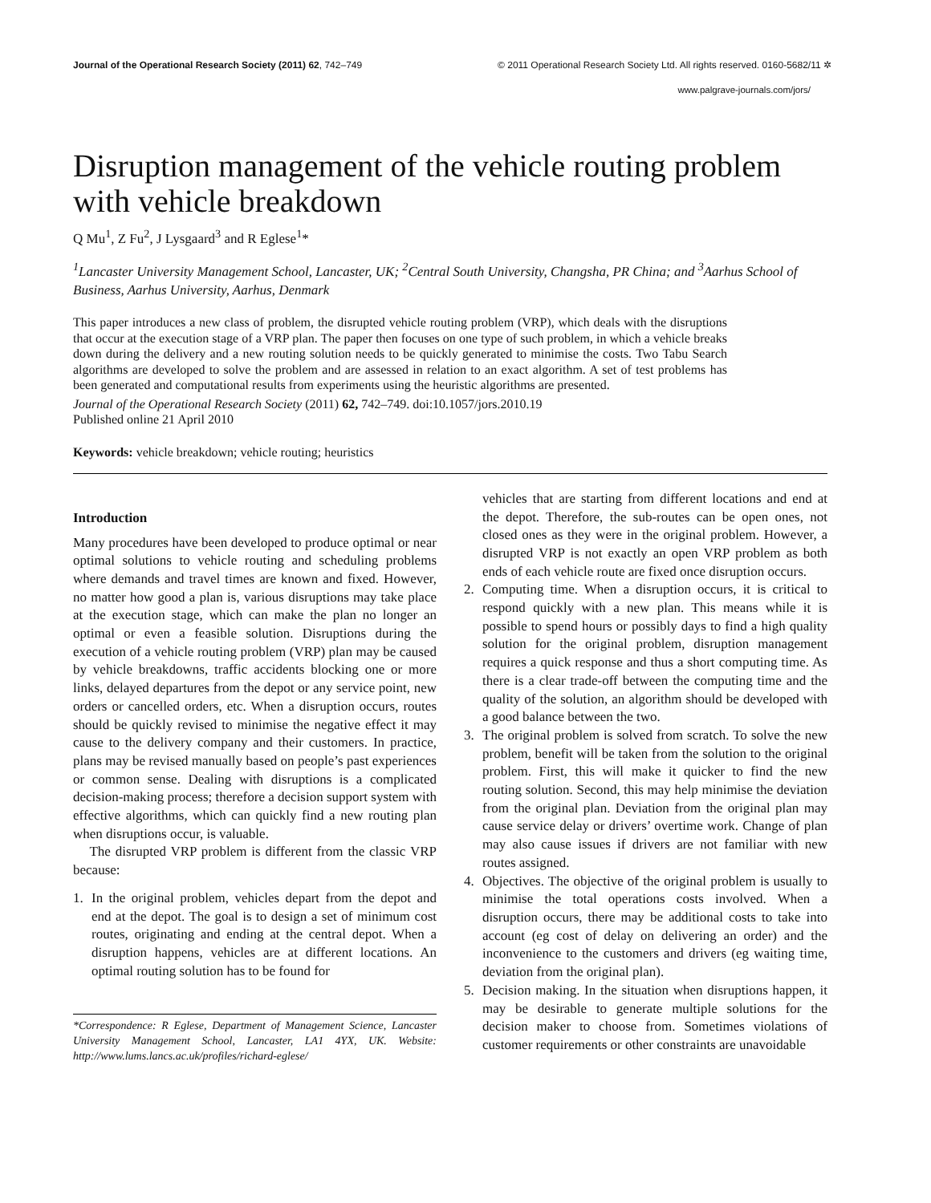Journal of the Operational Research Society (2011) 62, 742–749 © 2011 Operational Research Society Ltd. All rights reserved. 0160-5682/11 ✲
www.palgrave-journals.com/jors/
Disruption management of the vehicle routing problem with vehicle breakdown
Q Mu<sup>1</sup>, Z Fu<sup>2</sup>, J Lysgaard<sup>3</sup> and R Eglese<sup>1</sup>*
<sup>1</sup> Lancaster University Management School, Lancaster, UK; <sup>2</sup>Central South University, Changsha, PR China; and <sup>3</sup>Aarhus School of Business, Aarhus University, Aarhus, Denmark
This paper introduces a new class of problem, the disrupted vehicle routing problem (VRP), which deals with the disruptions that occur at the execution stage of a VRP plan. The paper then focuses on one type of such problem, in which a vehicle breaks down during the delivery and a new routing solution needs to be quickly generated to minimise the costs. Two Tabu Search algorithms are developed to solve the problem and are assessed in relation to an exact algorithm. A set of test problems has been generated and computational results from experiments using the heuristic algorithms are presented.
Journal of the Operational Research Society (2011) 62, 742–749. doi:10.1057/jors.2010.19
Published online 21 April 2010
Keywords: vehicle breakdown; vehicle routing; heuristics
Introduction
Many procedures have been developed to produce optimal or near optimal solutions to vehicle routing and scheduling problems where demands and travel times are known and fixed. However, no matter how good a plan is, various disruptions may take place at the execution stage, which can make the plan no longer an optimal or even a feasible solution. Disruptions during the execution of a vehicle routing problem (VRP) plan may be caused by vehicle breakdowns, traffic accidents blocking one or more links, delayed departures from the depot or any service point, new orders or cancelled orders, etc. When a disruption occurs, routes should be quickly revised to minimise the negative effect it may cause to the delivery company and their customers. In practice, plans may be revised manually based on people’s past experiences or common sense. Dealing with disruptions is a complicated decision-making process; therefore a decision support system with effective algorithms, which can quickly find a new routing plan when disruptions occur, is valuable.
The disrupted VRP problem is different from the classic VRP because:
1. In the original problem, vehicles depart from the depot and end at the depot. The goal is to design a set of minimum cost routes, originating and ending at the central depot. When a disruption happens, vehicles are at different locations. An optimal routing solution has to be found for
*Correspondence: R Eglese, Department of Management Science, Lancaster University Management School, Lancaster, LA1 4YX, UK. Website: http://www.lums.lancs.ac.uk/profiles/richard-eglese/
vehicles that are starting from different locations and end at the depot. Therefore, the sub-routes can be open ones, not closed ones as they were in the original problem. However, a disrupted VRP is not exactly an open VRP problem as both ends of each vehicle route are fixed once disruption occurs.
2. Computing time. When a disruption occurs, it is critical to respond quickly with a new plan. This means while it is possible to spend hours or possibly days to find a high quality solution for the original problem, disruption management requires a quick response and thus a short computing time. As there is a clear trade-off between the computing time and the quality of the solution, an algorithm should be developed with a good balance between the two.
3. The original problem is solved from scratch. To solve the new problem, benefit will be taken from the solution to the original problem. First, this will make it quicker to find the new routing solution. Second, this may help minimise the deviation from the original plan. Deviation from the original plan may cause service delay or drivers’ overtime work. Change of plan may also cause issues if drivers are not familiar with new routes assigned.
4. Objectives. The objective of the original problem is usually to minimise the total operations costs involved. When a disruption occurs, there may be additional costs to take into account (eg cost of delay on delivering an order) and the inconvenience to the customers and drivers (eg waiting time, deviation from the original plan).
5. Decision making. In the situation when disruptions happen, it may be desirable to generate multiple solutions for the decision maker to choose from. Sometimes violations of customer requirements or other constraints are unavoidable